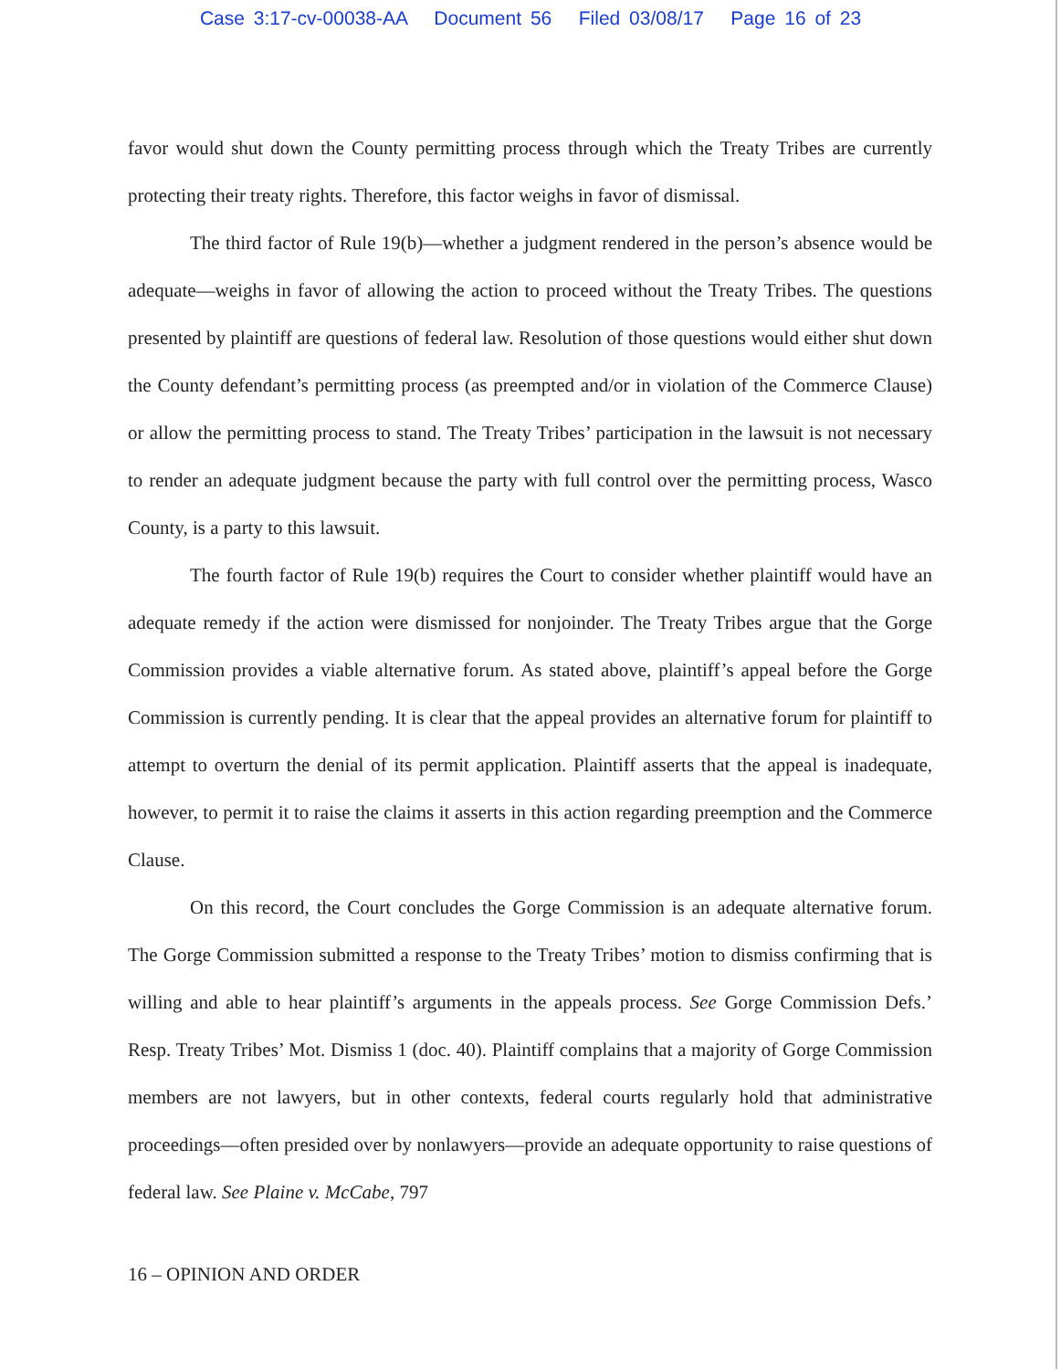Case 3:17-cv-00038-AA Document 56 Filed 03/08/17 Page 16 of 23
favor would shut down the County permitting process through which the Treaty Tribes are currently protecting their treaty rights. Therefore, this factor weighs in favor of dismissal.
The third factor of Rule 19(b)—whether a judgment rendered in the person’s absence would be adequate—weighs in favor of allowing the action to proceed without the Treaty Tribes. The questions presented by plaintiff are questions of federal law. Resolution of those questions would either shut down the County defendant’s permitting process (as preempted and/or in violation of the Commerce Clause) or allow the permitting process to stand. The Treaty Tribes’ participation in the lawsuit is not necessary to render an adequate judgment because the party with full control over the permitting process, Wasco County, is a party to this lawsuit.
The fourth factor of Rule 19(b) requires the Court to consider whether plaintiff would have an adequate remedy if the action were dismissed for nonjoinder. The Treaty Tribes argue that the Gorge Commission provides a viable alternative forum. As stated above, plaintiff’s appeal before the Gorge Commission is currently pending. It is clear that the appeal provides an alternative forum for plaintiff to attempt to overturn the denial of its permit application. Plaintiff asserts that the appeal is inadequate, however, to permit it to raise the claims it asserts in this action regarding preemption and the Commerce Clause.
On this record, the Court concludes the Gorge Commission is an adequate alternative forum. The Gorge Commission submitted a response to the Treaty Tribes’ motion to dismiss confirming that is willing and able to hear plaintiff’s arguments in the appeals process. See Gorge Commission Defs.’ Resp. Treaty Tribes’ Mot. Dismiss 1 (doc. 40). Plaintiff complains that a majority of Gorge Commission members are not lawyers, but in other contexts, federal courts regularly hold that administrative proceedings—often presided over by nonlawyers—provide an adequate opportunity to raise questions of federal law. See Plaine v. McCabe, 797
16 – OPINION AND ORDER